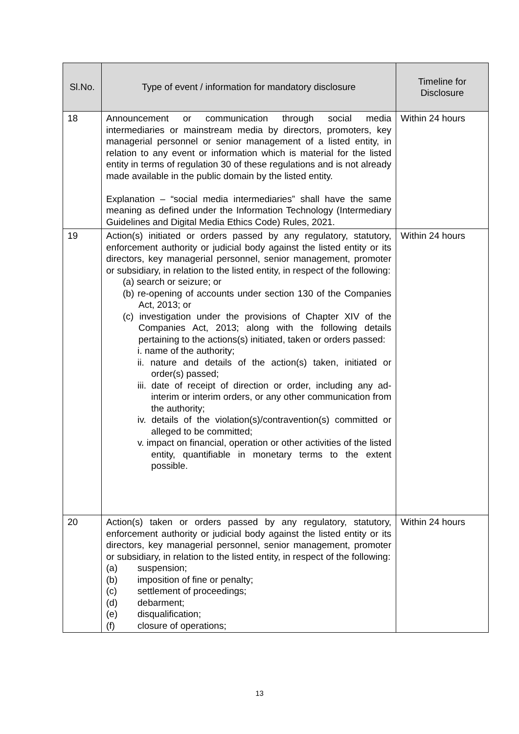| Sl.No. | Type of event / information for mandatory disclosure | Timeline for Disclosure |
| --- | --- | --- |
| 18 | Announcement or communication through social media intermediaries or mainstream media by directors, promoters, key managerial personnel or senior management of a listed entity, in relation to any event or information which is material for the listed entity in terms of regulation 30 of these regulations and is not already made available in the public domain by the listed entity. Explanation – “social media intermediaries” shall have the same meaning as defined under the Information Technology (Intermediary Guidelines and Digital Media Ethics Code) Rules, 2021. | Within 24 hours |
| 19 | Action(s) initiated or orders passed by any regulatory, statutory, enforcement authority or judicial body against the listed entity or its directors, key managerial personnel, senior management, promoter or subsidiary, in relation to the listed entity, in respect of the following: (a) search or seizure; or (b) re-opening of accounts under section 130 of the Companies Act, 2013; or (c) investigation under the provisions of Chapter XIV of the Companies Act, 2013; along with the following details pertaining to the actions(s) initiated, taken or orders passed: i. name of the authority; ii. nature and details of the action(s) taken, initiated or order(s) passed; iii. date of receipt of direction or order, including any ad-interim or interim orders, or any other communication from the authority; iv. details of the violation(s)/contravention(s) committed or alleged to be committed; v. impact on financial, operation or other activities of the listed entity, quantifiable in monetary terms to the extent possible. | Within 24 hours |
| 20 | Action(s) taken or orders passed by any regulatory, statutory, enforcement authority or judicial body against the listed entity or its directors, key managerial personnel, senior management, promoter or subsidiary, in relation to the listed entity, in respect of the following: (a) suspension; (b) imposition of fine or penalty; (c) settlement of proceedings; (d) debarment; (e) disqualification; (f) closure of operations; | Within 24 hours |
13